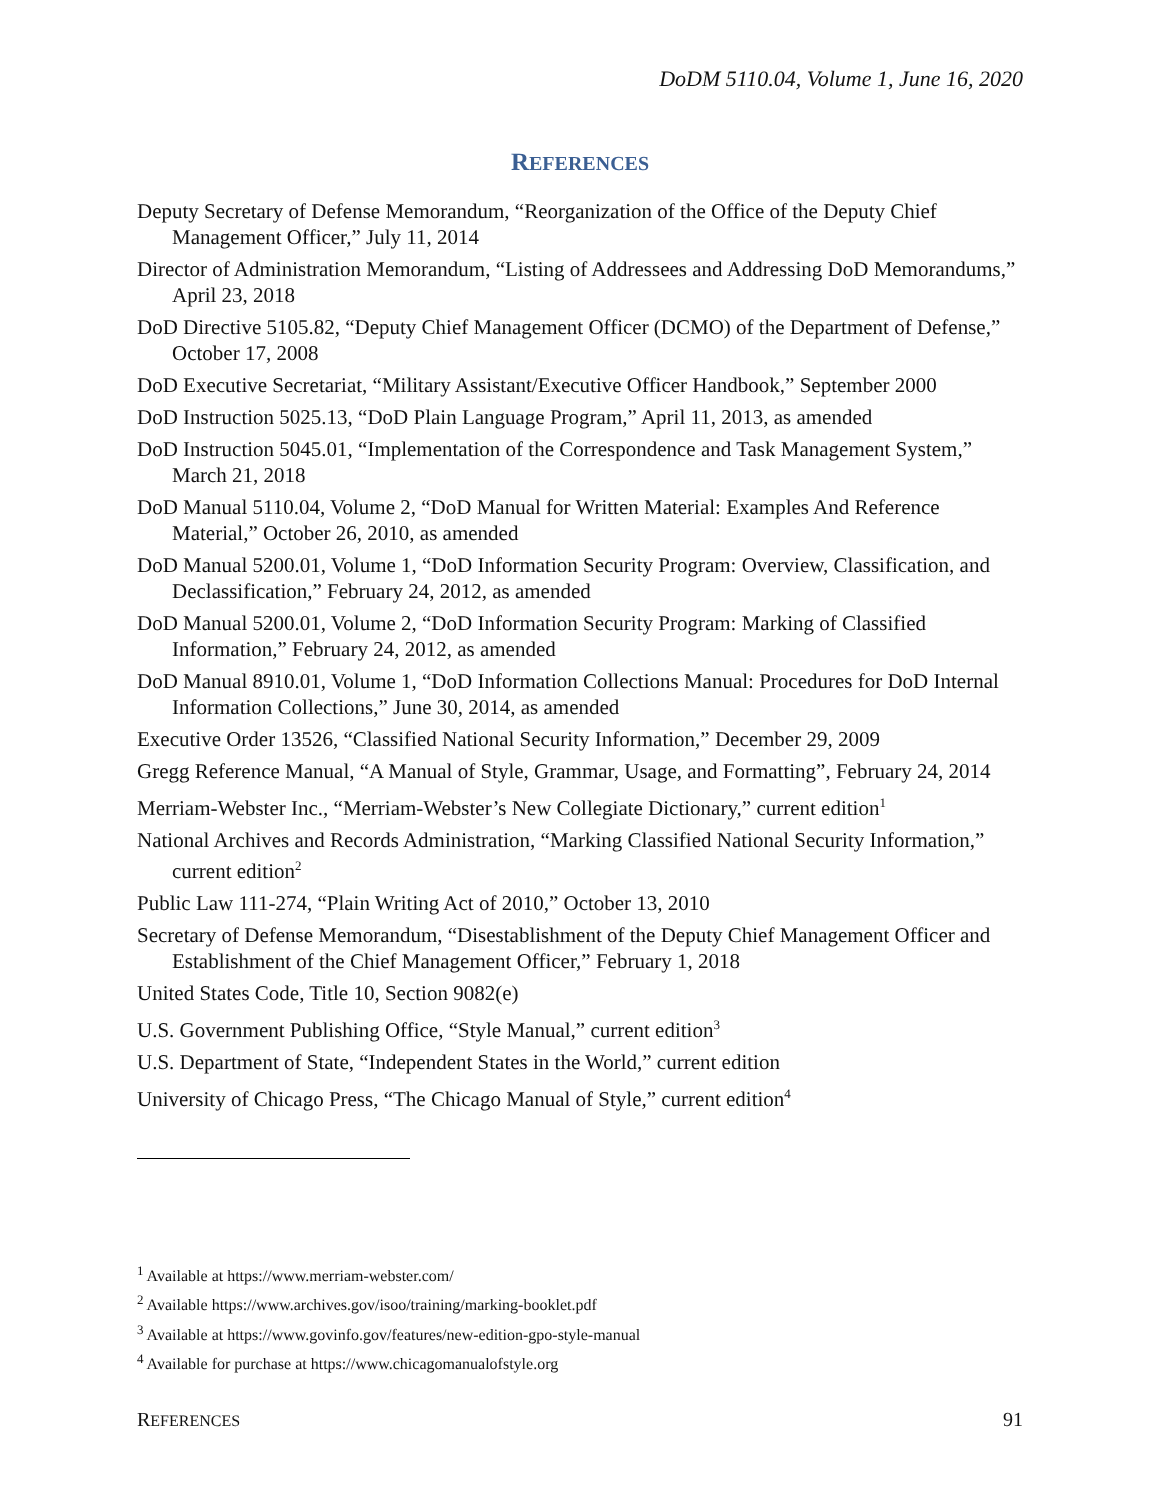DoDM 5110.04, Volume 1, June 16, 2020
REFERENCES
Deputy Secretary of Defense Memorandum, “Reorganization of the Office of the Deputy Chief Management Officer,” July 11, 2014
Director of Administration Memorandum, “Listing of Addressees and Addressing DoD Memorandums,” April 23, 2018
DoD Directive 5105.82, “Deputy Chief Management Officer (DCMO) of the Department of Defense,” October 17, 2008
DoD Executive Secretariat, “Military Assistant/Executive Officer Handbook,” September 2000
DoD Instruction 5025.13, “DoD Plain Language Program,” April 11, 2013, as amended
DoD Instruction 5045.01, “Implementation of the Correspondence and Task Management System,” March 21, 2018
DoD Manual 5110.04, Volume 2, “DoD Manual for Written Material: Examples And Reference Material,” October 26, 2010, as amended
DoD Manual 5200.01, Volume 1, “DoD Information Security Program: Overview, Classification, and Declassification,” February 24, 2012, as amended
DoD Manual 5200.01, Volume 2, “DoD Information Security Program: Marking of Classified Information,” February 24, 2012, as amended
DoD Manual 8910.01, Volume 1, “DoD Information Collections Manual: Procedures for DoD Internal Information Collections,” June 30, 2014, as amended
Executive Order 13526, “Classified National Security Information,” December 29, 2009
Gregg Reference Manual, “A Manual of Style, Grammar, Usage, and Formatting”, February 24, 2014
Merriam-Webster Inc., “Merriam-Webster’s New Collegiate Dictionary,” current edition<sup>1</sup>
National Archives and Records Administration, “Marking Classified National Security Information,” current edition<sup>2</sup>
Public Law 111-274, “Plain Writing Act of 2010,” October 13, 2010
Secretary of Defense Memorandum, “Disestablishment of the Deputy Chief Management Officer and Establishment of the Chief Management Officer,” February 1, 2018
United States Code, Title 10, Section 9082(e)
U.S. Government Publishing Office, “Style Manual,” current edition<sup>3</sup>
U.S. Department of State, “Independent States in the World,” current edition
University of Chicago Press, “The Chicago Manual of Style,” current edition<sup>4</sup>
<sup>1</sup> Available at https://www.merriam-webster.com/
<sup>2</sup> Available https://www.archives.gov/isoo/training/marking-booklet.pdf
<sup>3</sup> Available at https://www.govinfo.gov/features/new-edition-gpo-style-manual
<sup>4</sup> Available for purchase at https://www.chicagomanualofstyle.org
REFERENCES 91